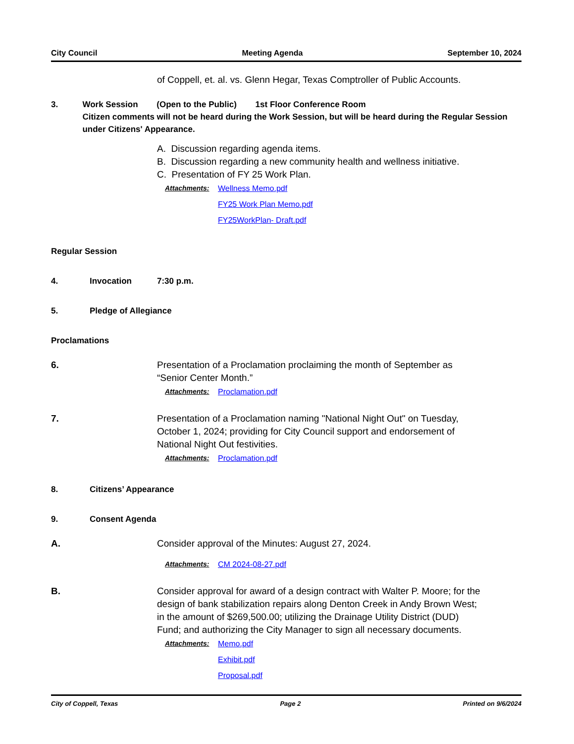City Council Meeting Agenda September 10, 2024
of Coppell, et. al. vs. Glenn Hegar, Texas Comptroller of Public Accounts.
3. Work Session (Open to the Public) 1st Floor Conference Room
Citizen comments will not be heard during the Work Session, but will be heard during the Regular Session under Citizens' Appearance.
A. Discussion regarding agenda items.
B. Discussion regarding a new community health and wellness initiative.
C. Presentation of FY 25 Work Plan.
Attachments: Wellness Memo.pdf
FY25 Work Plan Memo.pdf
FY25WorkPlan- Draft.pdf
Regular Session
4. Invocation 7:30 p.m.
5. Pledge of Allegiance
Proclamations
6. Presentation of a Proclamation proclaiming the month of September as “Senior Center Month.”
Attachments: Proclamation.pdf
7. Presentation of a Proclamation naming "National Night Out" on Tuesday, October 1, 2024; providing for City Council support and endorsement of National Night Out festivities.
Attachments: Proclamation.pdf
8. Citizens’ Appearance
9. Consent Agenda
A. Consider approval of the Minutes: August 27, 2024.
Attachments: CM 2024-08-27.pdf
B. Consider approval for award of a design contract with Walter P. Moore; for the design of bank stabilization repairs along Denton Creek in Andy Brown West; in the amount of $269,500.00; utilizing the Drainage Utility District (DUD) Fund; and authorizing the City Manager to sign all necessary documents.
Attachments: Memo.pdf
Exhibit.pdf
Proposal.pdf
City of Coppell, Texas Page 2 Printed on 9/6/2024